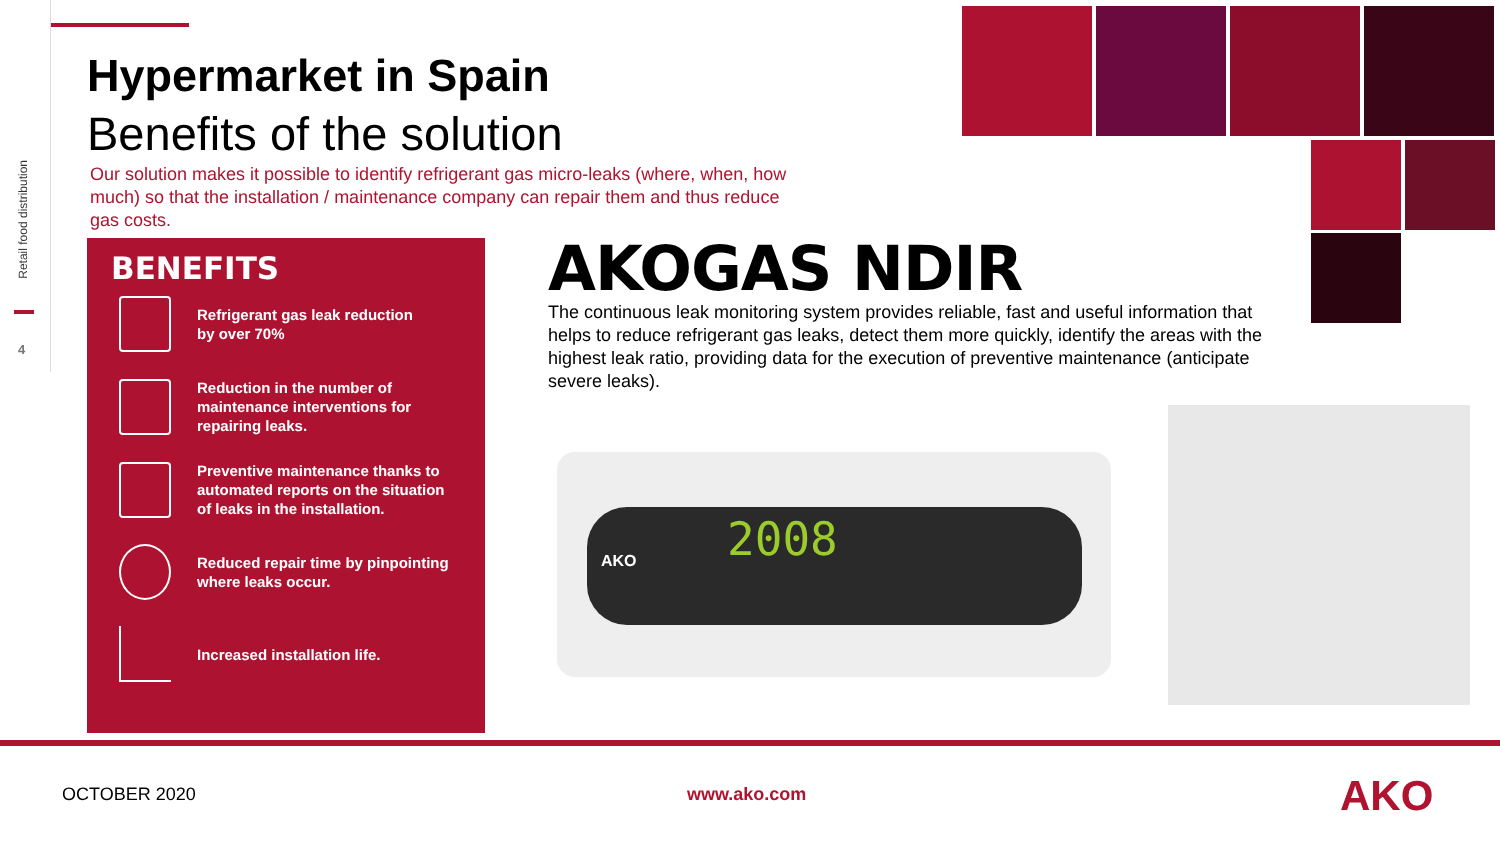Retail food distribution
4
Hypermarket in Spain
Benefits of the solution
Our solution makes it possible to identify refrigerant gas micro-leaks (where, when, how much) so that the installation / maintenance company can repair them and thus reduce gas costs.
BENEFITS
Refrigerant gas leak reduction
by over 70%
Reduction in the number of
maintenance interventions for
repairing leaks.
Preventive maintenance thanks to
automated reports on the situation
of leaks in the installation.
Reduced repair time by pinpointing
where leaks occur.
Increased installation life.
AKOGAS NDIR
The continuous leak monitoring system provides reliable, fast and useful information that helps to reduce refrigerant gas leaks, detect them more quickly, identify the areas with the highest leak ratio, providing data for the execution of preventive maintenance (anticipate severe leaks).
AKO 2008
OCTOBER 2020 www.ako.com AKO